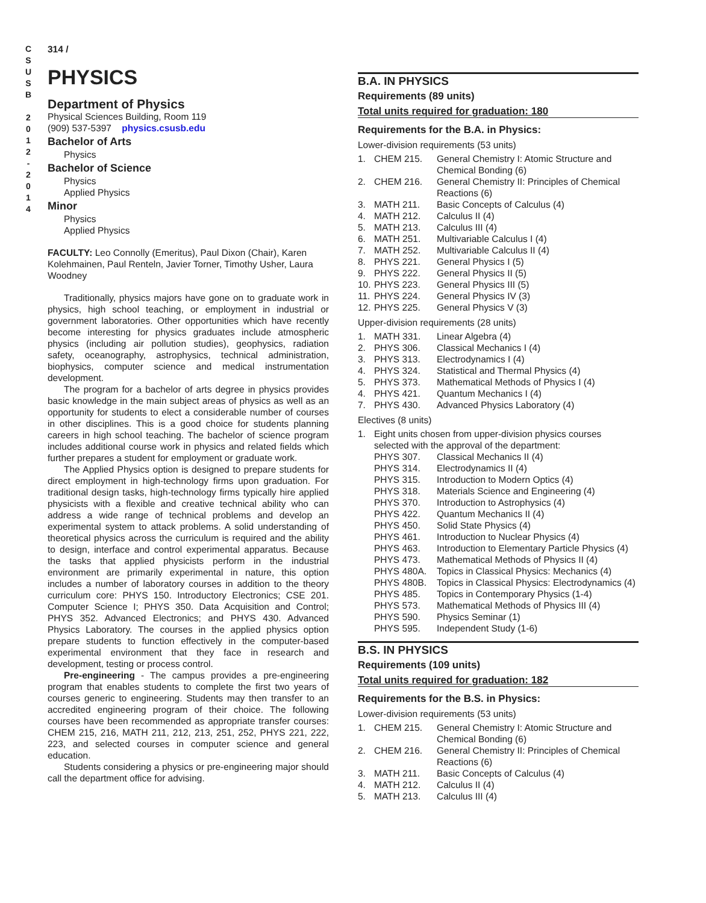C
S
U
S
B
2
0
1
2
-
2
0
1
4
314 /
PHYSICS
Department of Physics
Physical Sciences Building, Room 119
(909) 537-5397 physics.csusb.edu
Bachelor of Arts
Physics
Bachelor of Science
Physics
Applied Physics
Minor
Physics
Applied Physics
FACULTY: Leo Connolly (Emeritus), Paul Dixon (Chair), Karen Kolehmainen, Paul Renteln, Javier Torner, Timothy Usher, Laura Woodney
Traditionally, physics majors have gone on to graduate work in physics, high school teaching, or employment in industrial or government laboratories. Other opportunities which have recently become interesting for physics graduates include atmospheric physics (including air pollution studies), geophysics, radiation safety, oceanography, astrophysics, technical administration, biophysics, computer science and medical instrumentation development.
The program for a bachelor of arts degree in physics provides basic knowledge in the main subject areas of physics as well as an opportunity for students to elect a considerable number of courses in other disciplines. This is a good choice for students planning careers in high school teaching. The bachelor of science program includes additional course work in physics and related fields which further prepares a student for employment or graduate work.
The Applied Physics option is designed to prepare students for direct employment in high-technology firms upon graduation. For traditional design tasks, high-technology firms typically hire applied physicists with a flexible and creative technical ability who can address a wide range of technical problems and develop an experimental system to attack problems. A solid understanding of theoretical physics across the curriculum is required and the ability to design, interface and control experimental apparatus. Because the tasks that applied physicists perform in the industrial environment are primarily experimental in nature, this option includes a number of laboratory courses in addition to the theory curriculum core: PHYS 150. Introductory Electronics; CSE 201. Computer Science I; PHYS 350. Data Acquisition and Control; PHYS 352. Advanced Electronics; and PHYS 430. Advanced Physics Laboratory. The courses in the applied physics option prepare students to function effectively in the computer-based experimental environment that they face in research and development, testing or process control.
Pre-engineering - The campus provides a pre-engineering program that enables students to complete the first two years of courses generic to engineering. Students may then transfer to an accredited engineering program of their choice. The following courses have been recommended as appropriate transfer courses: CHEM 215, 216, MATH 211, 212, 213, 251, 252, PHYS 221, 222, 223, and selected courses in computer science and general education.
Students considering a physics or pre-engineering major should call the department office for advising.
B.A. IN PHYSICS
Requirements (89 units)
Total units required for graduation: 180
Requirements for the B.A. in Physics:
Lower-division requirements (53 units)
| 1. | CHEM 215. | General Chemistry I: Atomic Structure and Chemical Bonding (6) |
| 2. | CHEM 216. | General Chemistry II: Principles of Chemical Reactions (6) |
| 3. | MATH 211. | Basic Concepts of Calculus (4) |
| 4. | MATH 212. | Calculus II (4) |
| 5. | MATH 213. | Calculus III (4) |
| 6. | MATH 251. | Multivariable Calculus I (4) |
| 7. | MATH 252. | Multivariable Calculus II (4) |
| 8. | PHYS 221. | General Physics I (5) |
| 9. | PHYS 222. | General Physics II (5) |
| 10. | PHYS 223. | General Physics III (5) |
| 11. | PHYS 224. | General Physics IV (3) |
| 12. | PHYS 225. | General Physics V (3) |
Upper-division requirements (28 units)
| 1. | MATH 331. | Linear Algebra (4) |
| 2. | PHYS 306. | Classical Mechanics I (4) |
| 3. | PHYS 313. | Electrodynamics I (4) |
| 4. | PHYS 324. | Statistical and Thermal Physics (4) |
| 5. | PHYS 373. | Mathematical Methods of Physics I (4) |
| 4. | PHYS 421. | Quantum Mechanics I (4) |
| 7. | PHYS 430. | Advanced Physics Laboratory (4) |
Electives (8 units)
| 1. | Eight units chosen from upper-division physics courses selected with the approval of the department: | |
| | PHYS 307. | Classical Mechanics II (4) |
| | PHYS 314. | Electrodynamics II (4) |
| | PHYS 315. | Introduction to Modern Optics (4) |
| | PHYS 318. | Materials Science and Engineering (4) |
| | PHYS 370. | Introduction to Astrophysics (4) |
| | PHYS 422. | Quantum Mechanics II (4) |
| | PHYS 450. | Solid State Physics (4) |
| | PHYS 461. | Introduction to Nuclear Physics (4) |
| | PHYS 463. | Introduction to Elementary Particle Physics (4) |
| | PHYS 473. | Mathematical Methods of Physics II (4) |
| | PHYS 480A. | Topics in Classical Physics: Mechanics (4) |
| | PHYS 480B. | Topics in Classical Physics: Electrodynamics (4) |
| | PHYS 485. | Topics in Contemporary Physics (1-4) |
| | PHYS 573. | Mathematical Methods of Physics III (4) |
| | PHYS 590. | Physics Seminar (1) |
| | PHYS 595. | Independent Study (1-6) |
B.S. IN PHYSICS
Requirements (109 units)
Total units required for graduation: 182
Requirements for the B.S. in Physics:
Lower-division requirements (53 units)
| 1. | CHEM 215. | General Chemistry I: Atomic Structure and Chemical Bonding (6) |
| 2. | CHEM 216. | General Chemistry II: Principles of Chemical Reactions (6) |
| 3. | MATH 211. | Basic Concepts of Calculus (4) |
| 4. | MATH 212. | Calculus II (4) |
| 5. | MATH 213. | Calculus III (4) |